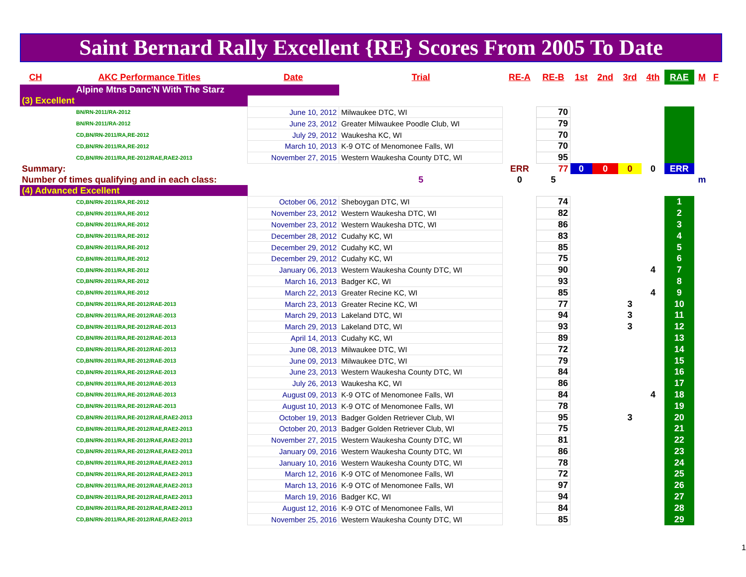Saint Bernard Rally Excellent {RE} Scores From 2005 To Date
| CH | AKC Performance Titles | Date | Trial | RE-A | RE-B | 1st | 2nd | 3rd | 4th | RAE | M | F |
| --- | --- | --- | --- | --- | --- | --- | --- | --- | --- | --- | --- | --- |
| Alpine Mtns Danc'N With The Starz | | | | | | | | | | | | |
| (3) Excellent | | | | | | | | | | | | |
| BN/RN-2011/RA-2012 | | June 10, 2012 | Milwaukee DTC, WI | | 70 | | | | | | | |
| BN/RN-2011/RA-2012 | | June 23, 2012 | Greater Milwaukee Poodle Club, WI | | 79 | | | | | | | |
| CD,BN/RN-2011/RA,RE-2012 | | July 29, 2012 | Waukesha KC, WI | | 70 | | | | | | | |
| CD,BN/RN-2011/RA,RE-2012 | | March 10, 2013 | K-9 OTC of Menomonee Falls, WI | | 70 | | | | | | | |
| CD,BN/RN-2011/RA,RE-2012/RAE,RAE2-2013 | | November 27, 2015 | Western Waukesha County DTC, WI | | 95 | | | | | | | |
| Summary: | | | | ERR | 77 | 0 | 0 | 0 | 0 | ERR | | |
| Number of times qualifying and in each class: | | | 5 | 0 | 5 | | | | | | m | |
| (4) Advanced Excellent | | | | | | | | | | | | |
| CD,BN/RN-2011/RA,RE-2012 | | October 06, 2012 | Sheboygan DTC, WI | | 74 | | | | | 1 | | |
| CD,BN/RN-2011/RA,RE-2012 | | November 23, 2012 | Western Waukesha DTC, WI | | 82 | | | | | 2 | | |
| CD,BN/RN-2011/RA,RE-2012 | | November 23, 2012 | Western Waukesha DTC, WI | | 86 | | | | | 3 | | |
| CD,BN/RN-2011/RA,RE-2012 | | December 28, 2012 | Cudahy KC, WI | | 83 | | | | | 4 | | |
| CD,BN/RN-2011/RA,RE-2012 | | December 29, 2012 | Cudahy KC, WI | | 85 | | | | | 5 | | |
| CD,BN/RN-2011/RA,RE-2012 | | December 29, 2012 | Cudahy KC, WI | | 75 | | | | | 6 | | |
| CD,BN/RN-2011/RA,RE-2012 | | January 06, 2013 | Western Waukesha County DTC, WI | | 90 | | | | 4 | 7 | | |
| CD,BN/RN-2011/RA,RE-2012 | | March 16, 2013 | Badger KC, WI | | 93 | | | | | 8 | | |
| CD,BN/RN-2011/RA,RE-2012 | | March 22, 2013 | Greater Recine KC, WI | | 85 | | | | 4 | 9 | | |
| CD,BN/RN-2011/RA,RE-2012/RAE-2013 | | March 23, 2013 | Greater Recine KC, WI | | 77 | | | 3 | | 10 | | |
| CD,BN/RN-2011/RA,RE-2012/RAE-2013 | | March 29, 2013 | Lakeland DTC, WI | | 94 | | | 3 | | 11 | | |
| CD,BN/RN-2011/RA,RE-2012/RAE-2013 | | March 29, 2013 | Lakeland DTC, WI | | 93 | | | 3 | | 12 | | |
| CD,BN/RN-2011/RA,RE-2012/RAE-2013 | | April 14, 2013 | Cudahy KC, WI | | 89 | | | | | 13 | | |
| CD,BN/RN-2011/RA,RE-2012/RAE-2013 | | June 08, 2013 | Milwaukee DTC, WI | | 72 | | | | | 14 | | |
| CD,BN/RN-2011/RA,RE-2012/RAE-2013 | | June 09, 2013 | Milwaukee DTC, WI | | 79 | | | | | 15 | | |
| CD,BN/RN-2011/RA,RE-2012/RAE-2013 | | June 23, 2013 | Western Waukesha County DTC, WI | | 84 | | | | | 16 | | |
| CD,BN/RN-2011/RA,RE-2012/RAE-2013 | | July 26, 2013 | Waukesha KC, WI | | 86 | | | | | 17 | | |
| CD,BN/RN-2011/RA,RE-2012/RAE-2013 | | August 09, 2013 | K-9 OTC of Menomonee Falls, WI | | 84 | | | | 4 | 18 | | |
| CD,BN/RN-2011/RA,RE-2012/RAE-2013 | | August 10, 2013 | K-9 OTC of Menomonee Falls, WI | | 78 | | | | | 19 | | |
| CD,BN/RN-2011/RA,RE-2012/RAE,RAE2-2013 | | October 19, 2013 | Badger Golden Retriever Club, WI | | 95 | | | 3 | | 20 | | |
| CD,BN/RN-2011/RA,RE-2012/RAE,RAE2-2013 | | October 20, 2013 | Badger Golden Retriever Club, WI | | 75 | | | | | 21 | | |
| CD,BN/RN-2011/RA,RE-2012/RAE,RAE2-2013 | | November 27, 2015 | Western Waukesha County DTC, WI | | 81 | | | | | 22 | | |
| CD,BN/RN-2011/RA,RE-2012/RAE,RAE2-2013 | | January 09, 2016 | Western Waukesha County DTC, WI | | 86 | | | | | 23 | | |
| CD,BN/RN-2011/RA,RE-2012/RAE,RAE2-2013 | | January 10, 2016 | Western Waukesha County DTC, WI | | 78 | | | | | 24 | | |
| CD,BN/RN-2011/RA,RE-2012/RAE,RAE2-2013 | | March 12, 2016 | K-9 OTC of Menomonee Falls, WI | | 72 | | | | | 25 | | |
| CD,BN/RN-2011/RA,RE-2012/RAE,RAE2-2013 | | March 13, 2016 | K-9 OTC of Menomonee Falls, WI | | 97 | | | | | 26 | | |
| CD,BN/RN-2011/RA,RE-2012/RAE,RAE2-2013 | | March 19, 2016 | Badger KC, WI | | 94 | | | | | 27 | | |
| CD,BN/RN-2011/RA,RE-2012/RAE,RAE2-2013 | | August 12, 2016 | K-9 OTC of Menomonee Falls, WI | | 84 | | | | | 28 | | |
| CD,BN/RN-2011/RA,RE-2012/RAE,RAE2-2013 | | November 25, 2016 | Western Waukesha County DTC, WI | | 85 | | | | | 29 | | |
1